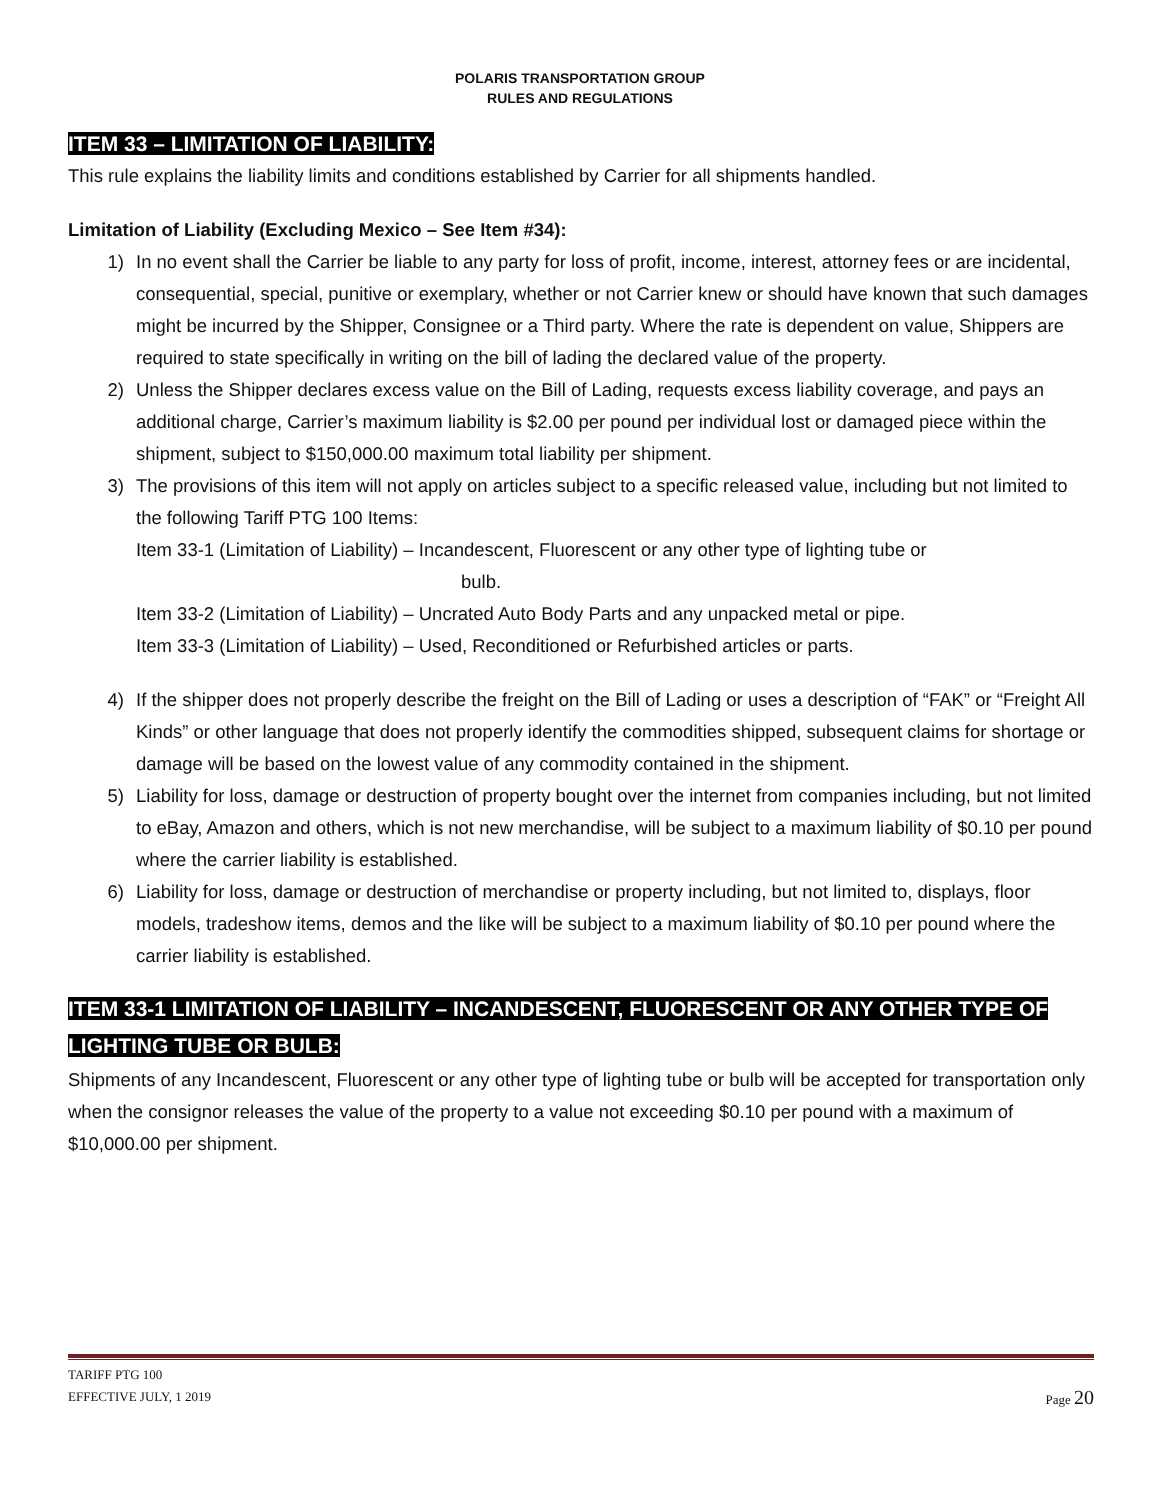POLARIS TRANSPORTATION GROUP
RULES AND REGULATIONS
ITEM 33 – LIMITATION OF LIABILITY:
This rule explains the liability limits and conditions established by Carrier for all shipments handled.
Limitation of Liability (Excluding Mexico – See Item #34):
1) In no event shall the Carrier be liable to any party for loss of profit, income, interest, attorney fees or are incidental, consequential, special, punitive or exemplary, whether or not Carrier knew or should have known that such damages might be incurred by the Shipper, Consignee or a Third party. Where the rate is dependent on value, Shippers are required to state specifically in writing on the bill of lading the declared value of the property.
2) Unless the Shipper declares excess value on the Bill of Lading, requests excess liability coverage, and pays an additional charge, Carrier’s maximum liability is $2.00 per pound per individual lost or damaged piece within the shipment, subject to $150,000.00 maximum total liability per shipment.
3) The provisions of this item will not apply on articles subject to a specific released value, including but not limited to the following Tariff PTG 100 Items:
Item 33-1 (Limitation of Liability) – Incandescent, Fluorescent or any other type of lighting tube or
bulb.
Item 33-2 (Limitation of Liability) – Uncrated Auto Body Parts and any unpacked metal or pipe.
Item 33-3 (Limitation of Liability) – Used, Reconditioned or Refurbished articles or parts.
4) If the shipper does not properly describe the freight on the Bill of Lading or uses a description of “FAK” or “Freight All Kinds” or other language that does not properly identify the commodities shipped, subsequent claims for shortage or damage will be based on the lowest value of any commodity contained in the shipment.
5) Liability for loss, damage or destruction of property bought over the internet from companies including, but not limited to eBay, Amazon and others, which is not new merchandise, will be subject to a maximum liability of $0.10 per pound where the carrier liability is established.
6) Liability for loss, damage or destruction of merchandise or property including, but not limited to, displays, floor models, tradeshow items, demos and the like will be subject to a maximum liability of $0.10 per pound where the carrier liability is established.
ITEM 33-1 LIMITATION OF LIABILITY – INCANDESCENT, FLUORESCENT OR ANY OTHER TYPE OF LIGHTING TUBE OR BULB:
Shipments of any Incandescent, Fluorescent or any other type of lighting tube or bulb will be accepted for transportation only when the consignor releases the value of the property to a value not exceeding $0.10 per pound with a maximum of $10,000.00 per shipment.
TARIFF PTG 100
EFFECTIVE JULY, 1 2019 Page 20